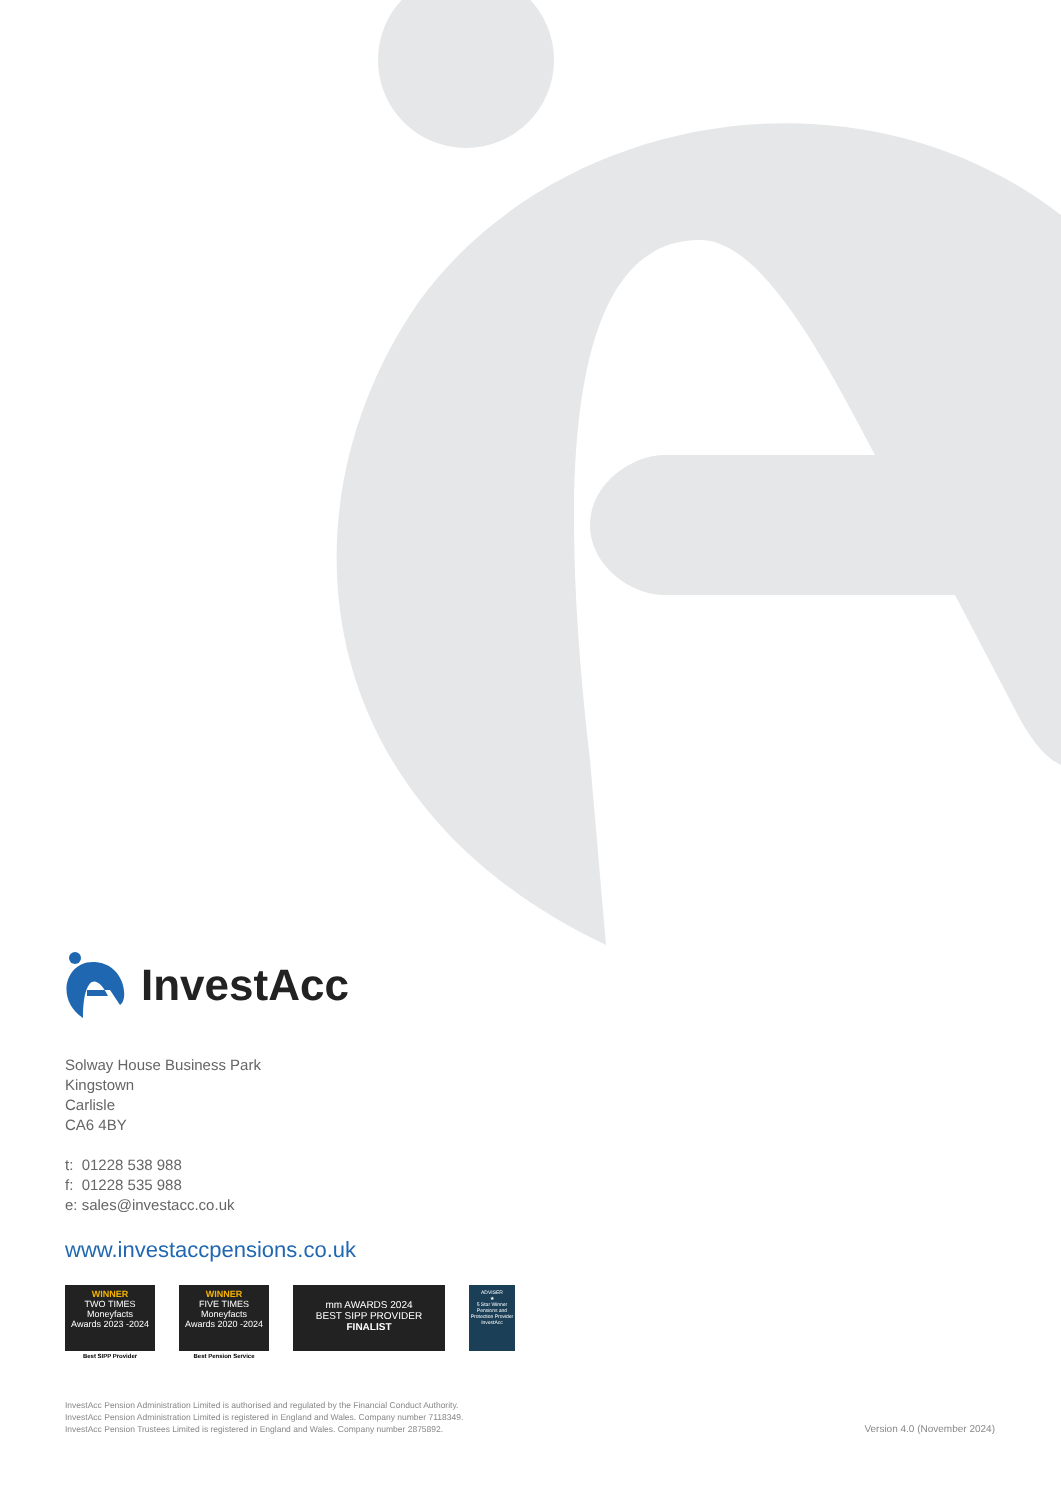InvestAcc
Solway House Business Park
Kingstown
Carlisle
CA6 4BY
t: 01228 538 988
f: 01228 535 988
e: sales@investacc.co.uk
www.investaccpensions.co.uk
WINNER
TWO TIMES
Moneyfacts
Awards 2023 -2024
Best SIPP Provider
WINNER
FIVE TIMES
Moneyfacts
Awards 2020 -2024
Best Pension Service
mm AWARDS 2024
BEST SIPP PROVIDER
FINALIST
ADVISER
★
5 Star Winner
Pensions and Protection Provider
InvestAcc
InvestAcc Pension Administration Limited is authorised and regulated by the Financial Conduct Authority.
InvestAcc Pension Administration Limited is registered in England and Wales. Company number 7118349.
InvestAcc Pension Trustees Limited is registered in England and Wales. Company number 2875892.
Version 4.0 (November 2024)